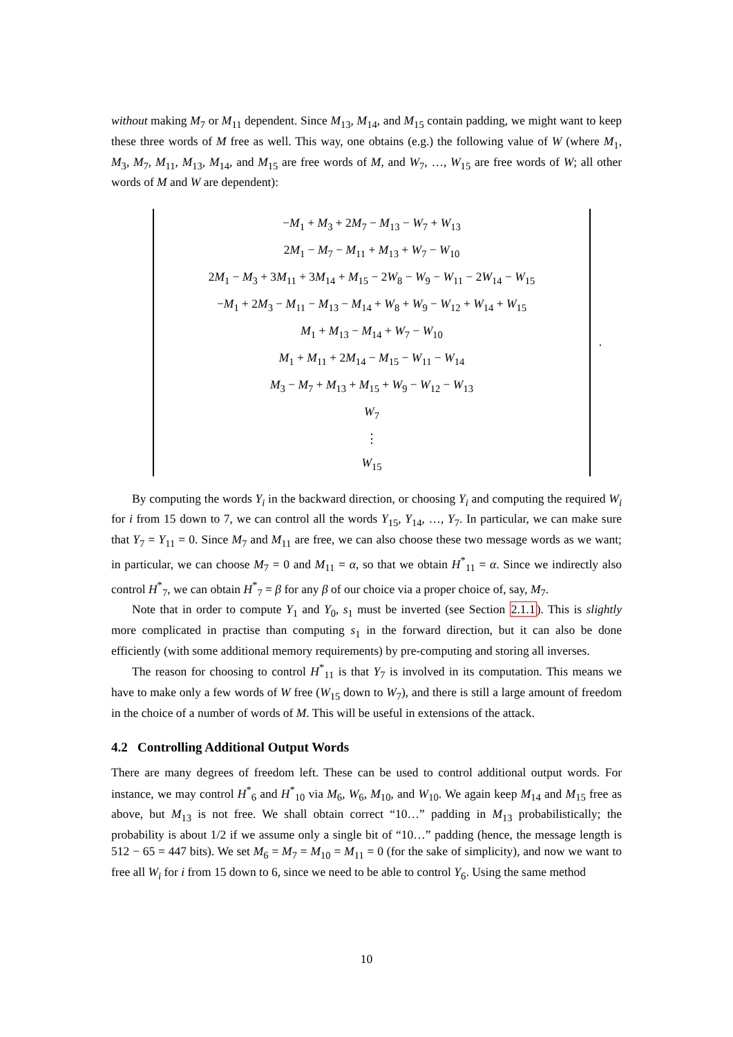without making M<sub>7</sub> or M<sub>11</sub> dependent. Since M<sub>13</sub>, M<sub>14</sub>, and M<sub>15</sub> contain padding, we might want to keep these three words of M free as well. This way, one obtains (e.g.) the following value of W (where M<sub>1</sub>, M<sub>3</sub>, M<sub>7</sub>, M<sub>11</sub>, M<sub>13</sub>, M<sub>14</sub>, and M<sub>15</sub> are free words of M, and W<sub>7</sub>, …, W<sub>15</sub> are free words of W; all other words of M and W are dependent):
−M<sub>1</sub> + M<sub>3</sub> + 2M<sub>7</sub> − M<sub>13</sub> − W<sub>7</sub> + W<sub>13</sub>
2M<sub>1</sub> − M<sub>7</sub> − M<sub>11</sub> + M<sub>13</sub> + W<sub>7</sub> − W<sub>10</sub>
2M<sub>1</sub> − M<sub>3</sub> + 3M<sub>11</sub> + 3M<sub>14</sub> + M<sub>15</sub> − 2W<sub>8</sub> − W<sub>9</sub> − W<sub>11</sub> − 2W<sub>14</sub> − W<sub>15</sub>
−M<sub>1</sub> + 2M<sub>3</sub> − M<sub>11</sub> − M<sub>13</sub> − M<sub>14</sub> + W<sub>8</sub> + W<sub>9</sub> − W<sub>12</sub> + W<sub>14</sub> + W<sub>15</sub>
M<sub>1</sub> + M<sub>13</sub> − M<sub>14</sub> + W<sub>7</sub> − W<sub>10</sub>
M<sub>1</sub> + M<sub>11</sub> + 2M<sub>14</sub> − M<sub>15</sub> − W<sub>11</sub> − W<sub>14</sub>
M<sub>3</sub> − M<sub>7</sub> + M<sub>13</sub> + M<sub>15</sub> + W<sub>9</sub> − W<sub>12</sub> − W<sub>13</sub>
W<sub>7</sub>
⋮
W<sub>15</sub>
.
By computing the words Y<sub>i</sub> in the backward direction, or choosing Y<sub>i</sub> and computing the required W<sub>i</sub> for i from 15 down to 7, we can control all the words Y<sub>15</sub>, Y<sub>14</sub>, …, Y<sub>7</sub>. In particular, we can make sure that Y<sub>7</sub> = Y<sub>11</sub> = 0. Since M<sub>7</sub> and M<sub>11</sub> are free, we can also choose these two message words as we want; in particular, we can choose M<sub>7</sub> = 0 and M<sub>11</sub> = α, so that we obtain H<sup>*</sup><sub>11</sub> = α. Since we indirectly also control H<sup>*</sup><sub>7</sub>, we can obtain H<sup>*</sup><sub>7</sub> = β for any β of our choice via a proper choice of, say, M<sub>7</sub>.
Note that in order to compute Y<sub>1</sub> and Y<sub>0</sub>, s<sub>1</sub> must be inverted (see Section 2.1.1). This is slightly more complicated in practise than computing s<sub>1</sub> in the forward direction, but it can also be done efficiently (with some additional memory requirements) by pre-computing and storing all inverses.
The reason for choosing to control H<sup>*</sup><sub>11</sub> is that Y<sub>7</sub> is involved in its computation. This means we have to make only a few words of W free (W<sub>15</sub> down to W<sub>7</sub>), and there is still a large amount of freedom in the choice of a number of words of M. This will be useful in extensions of the attack.
4.2 Controlling Additional Output Words
There are many degrees of freedom left. These can be used to control additional output words. For instance, we may control H<sup>*</sup><sub>6</sub> and H<sup>*</sup><sub>10</sub> via M<sub>6</sub>, W<sub>6</sub>, M<sub>10</sub>, and W<sub>10</sub>. We again keep M<sub>14</sub> and M<sub>15</sub> free as above, but M<sub>13</sub> is not free. We shall obtain correct “10…” padding in M<sub>13</sub> probabilistically; the probability is about 1/2 if we assume only a single bit of “10…” padding (hence, the message length is 512 − 65 = 447 bits). We set M<sub>6</sub> = M<sub>7</sub> = M<sub>10</sub> = M<sub>11</sub> = 0 (for the sake of simplicity), and now we want to free all W<sub>i</sub> for i from 15 down to 6, since we need to be able to control Y<sub>6</sub>. Using the same method
10